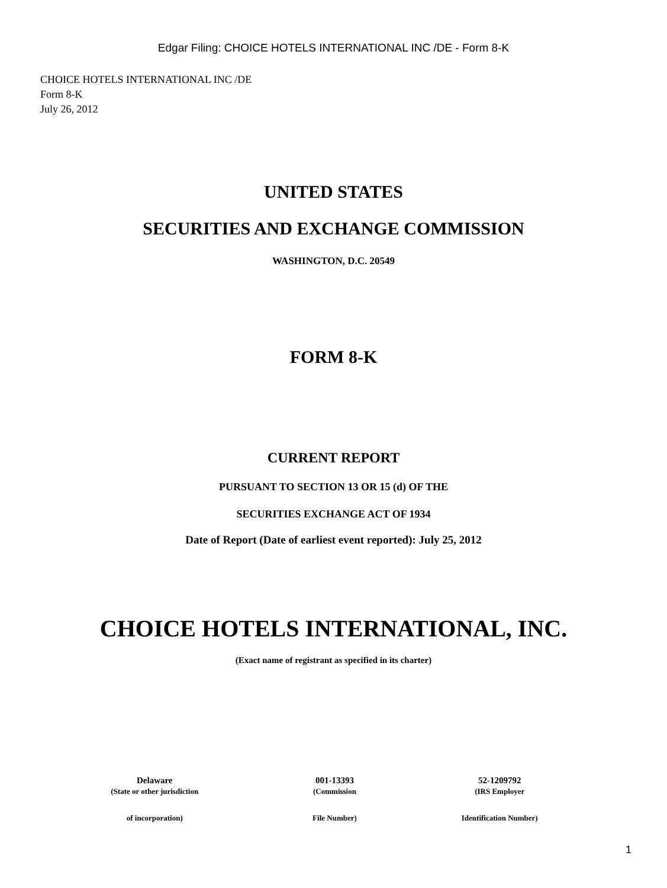Edgar Filing: CHOICE HOTELS INTERNATIONAL INC /DE - Form 8-K
CHOICE HOTELS INTERNATIONAL INC /DE
Form 8-K
July 26, 2012
UNITED STATES
SECURITIES AND EXCHANGE COMMISSION
WASHINGTON, D.C. 20549
FORM 8-K
CURRENT REPORT
PURSUANT TO SECTION 13 OR 15 (d) OF THE
SECURITIES EXCHANGE ACT OF 1934
Date of Report (Date of earliest event reported): July 25, 2012
CHOICE HOTELS INTERNATIONAL, INC.
(Exact name of registrant as specified in its charter)
| Delaware | 001-13393 | 52-1209792 |
| (State or other jurisdiction | (Commission | (IRS Employer |
| of incorporation) | File Number) | Identification Number) |
1